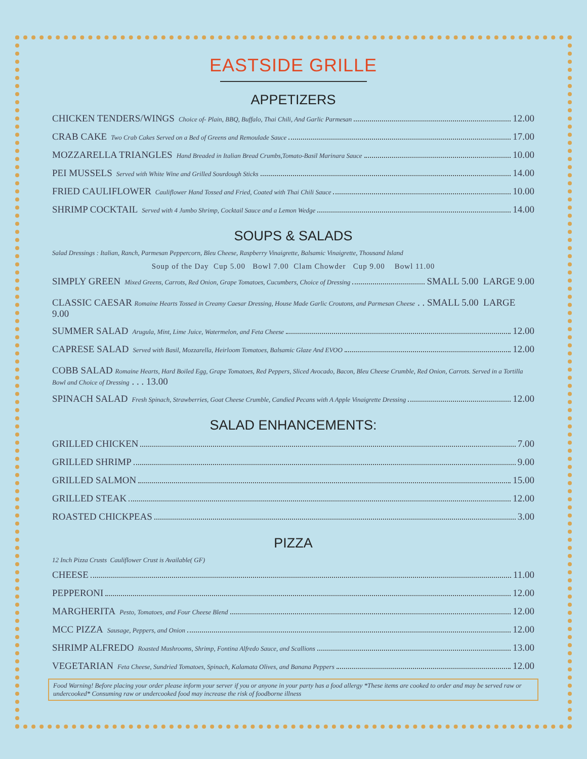EASTSIDE GRILLE
APPETIZERS
CHICKEN TENDERS/WINGS Choice of- Plain, BBQ, Buffalo, Thai Chili, And Garlic Parmesan 12.00
CRAB CAKE Two Crab Cakes Served on a Bed of Greens and Remoulade Sauce 17.00
MOZZARELLA TRIANGLES Hand Breaded in Italian Bread Crumbs,Tomato-Basil Marinara Sauce 10.00
PEI MUSSELS Served with White Wine and Grilled Sourdough Sticks 14.00
FRIED CAULIFLOWER Cauliflower Hand Tossed and Fried, Coated with Thai Chili Sauce 10.00
SHRIMP COCKTAIL Served with 4 Jumbo Shrimp, Cocktail Sauce and a Lemon Wedge 14.00
SOUPS & SALADS
Salad Dressings : Italian, Ranch, Parmesan Peppercorn, Bleu Cheese, Raspberry Vinaigrette, Balsamic Vinaigrette, Thousand Island
Soup of the Day Cup 5.00 Bowl 7.00 Clam Chowder Cup 9.00 Bowl 11.00
SIMPLY GREEN Mixed Greens, Carrots, Red Onion, Grape Tomatoes, Cucumbers, Choice of Dressing SMALL 5.00 LARGE 9.00
CLASSIC CAESAR Romaine Hearts Tossed in Creamy Caesar Dressing, House Made Garlic Croutons, and Parmesan Cheese . . SMALL 5.00 LARGE 9.00
SUMMER SALAD Arugula, Mint, Lime Juice, Watermelon, and Feta Cheese 12.00
CAPRESE SALAD Served with Basil, Mozzarella, Heirloom Tomatoes, Balsamic Glaze And EVOO 12.00
COBB SALAD Romaine Hearts, Hard Boiled Egg, Grape Tomatoes, Red Peppers, Sliced Avocado, Bacon, Bleu Cheese Crumble, Red Onion, Carrots. Served in a Tortilla Bowl and Choice of Dressing . . . 13.00
SPINACH SALAD Fresh Spinach, Strawberries, Goat Cheese Crumble, Candied Pecans with A Apple Vinaigrette Dressing 12.00
SALAD ENHANCEMENTS:
GRILLED CHICKEN 7.00
GRILLED SHRIMP 9.00
GRILLED SALMON 15.00
GRILLED STEAK 12.00
ROASTED CHICKPEAS 3.00
PIZZA
12 Inch Pizza Crusts Cauliflower Crust is Available( GF)
CHEESE 11.00
PEPPERONI 12.00
MARGHERITA Pesto, Tomatoes, and Four Cheese Blend 12.00
MCC PIZZA Sausage, Peppers, and Onion 12.00
SHRIMP ALFREDO Roasted Mushrooms, Shrimp, Fontina Alfredo Sauce, and Scallions 13.00
VEGETARIAN Feta Cheese, Sundried Tomatoes, Spinach, Kalamata Olives, and Banana Peppers 12.00
Food Warning! Before placing your order please inform your server if you or anyone in your party has a food allergy *These items are cooked to order and may be served raw or undercooked* Consuming raw or undercooked food may increase the risk of foodborne illness